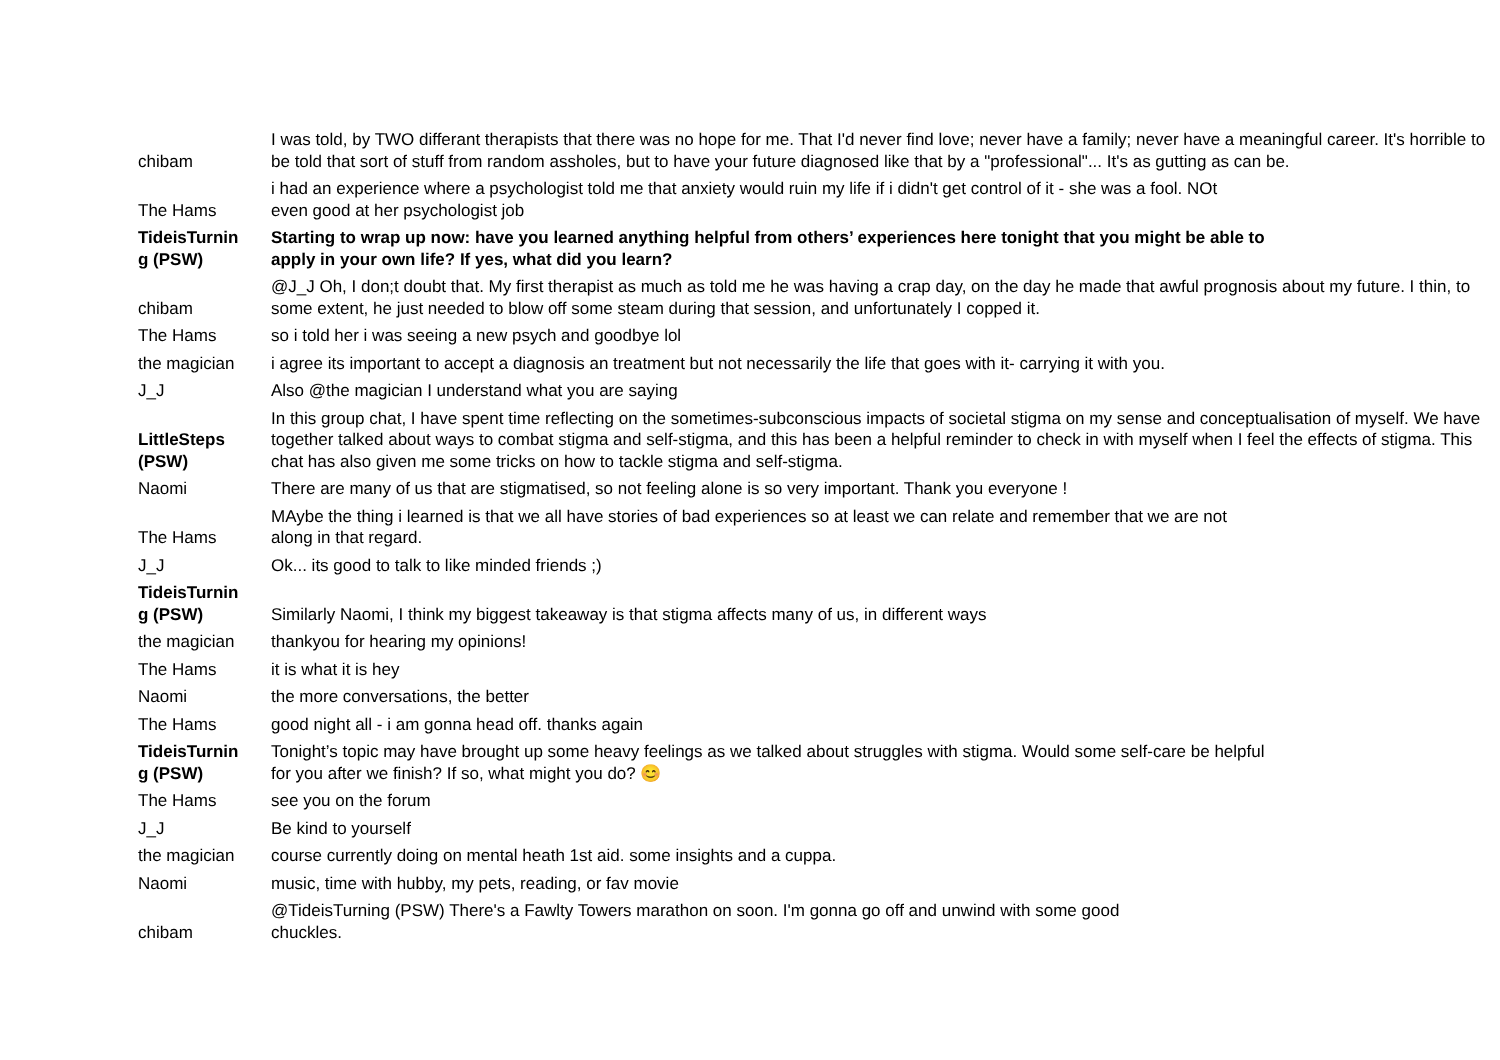| chibam | I was told, by TWO differant therapists that there was no hope for me. That I'd never find love; never have a family; never have a meaningful career. It's horrible to be told that sort of stuff from random assholes, but to have your future diagnosed like that by a "professional"... It's as gutting as can be. |
| The Hams | i had an experience where a psychologist told me that anxiety would ruin my life if i didn't get control of it - she was a fool. NOt even good at her psychologist job |
| TideisTurnin g (PSW) | Starting to wrap up now: have you learned anything helpful from others’ experiences here tonight that you might be able to apply in your own life? If yes, what did you learn? |
| chibam | @J_J Oh, I don;t doubt that. My first therapist as much as told me he was having a crap day, on the day he made that awful prognosis about my future. I thin, to some extent, he just needed to blow off some steam during that session, and unfortunately I copped it. |
| The Hams | so i told her i was seeing a new psych and goodbye lol |
| the magician | i agree its important to accept a diagnosis an treatment but not necessarily the life that goes with it- carrying it with you. |
| J_J | Also @the magician I understand what you are saying |
| LittleSteps (PSW) | In this group chat, I have spent time reflecting on the sometimes-subconscious impacts of societal stigma on my sense and conceptualisation of myself. We have together talked about ways to combat stigma and self-stigma, and this has been a helpful reminder to check in with myself when I feel the effects of stigma. This chat has also given me some tricks on how to tackle stigma and self-stigma. |
| Naomi | There are many of us that are stigmatised, so not feeling alone is so very important. Thank you everyone ! |
| The Hams | MAybe the thing i learned is that we all have stories of bad experiences so at least we can relate and remember that we are not along in that regard. |
| J_J | Ok... its good to talk to like minded friends ;) |
| TideisTurnin g (PSW) | Similarly Naomi, I think my biggest takeaway is that stigma affects many of us, in different ways |
| the magician | thankyou for hearing my opinions! |
| The Hams | it is what it is hey |
| Naomi | the more conversations, the better |
| The Hams | good night all - i am gonna head off. thanks again |
| TideisTurnin g (PSW) | Tonight’s topic may have brought up some heavy feelings as we talked about struggles with stigma. Would some self-care be helpful for you after we finish? If so, what might you do? 😊 |
| The Hams | see you on the forum |
| J_J | Be kind to yourself |
| the magician | course currently doing on mental heath 1st aid. some insights and a cuppa. |
| Naomi | music, time with hubby, my pets, reading, or fav movie |
| chibam | @TideisTurning (PSW) There's a Fawlty Towers marathon on soon. I'm gonna go off and unwind with some good chuckles. |